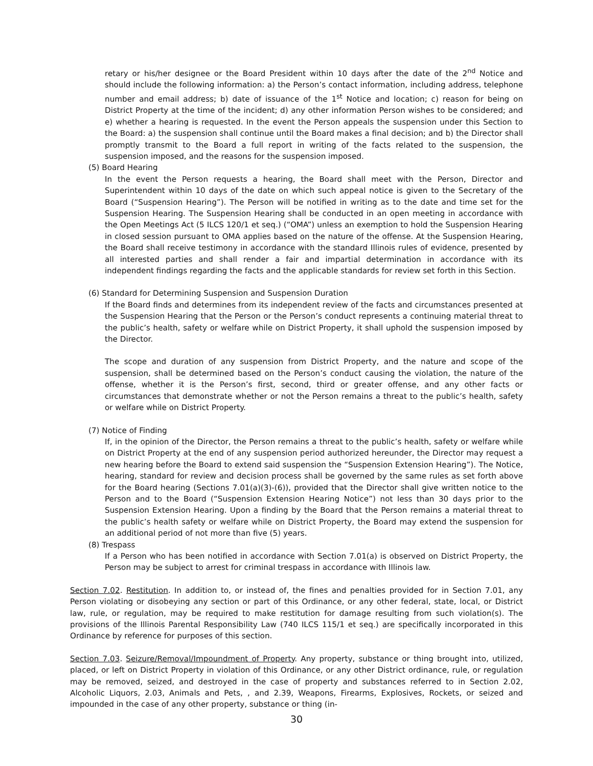retary or his/her designee or the Board President within 10 days after the date of the 2<sup>nd</sup> Notice and should include the following information: a) the Person’s contact information, including address, telephone number and email address; b) date of issuance of the 1<sup>st</sup> Notice and location; c) reason for being on District Property at the time of the incident; d) any other information Person wishes to be considered; and e) whether a hearing is requested. In the event the Person appeals the suspension under this Section to the Board: a) the suspension shall continue until the Board makes a final decision; and b) the Director shall promptly transmit to the Board a full report in writing of the facts related to the suspension, the suspension imposed, and the reasons for the suspension imposed.
(5) Board Hearing
In the event the Person requests a hearing, the Board shall meet with the Person, Director and Superintendent within 10 days of the date on which such appeal notice is given to the Secretary of the Board (“Suspension Hearing”). The Person will be notified in writing as to the date and time set for the Suspension Hearing. The Suspension Hearing shall be conducted in an open meeting in accordance with the Open Meetings Act (5 ILCS 120/1 et seq.) (“OMA”) unless an exemption to hold the Suspension Hearing in closed session pursuant to OMA applies based on the nature of the offense. At the Suspension Hearing, the Board shall receive testimony in accordance with the standard Illinois rules of evidence, presented by all interested parties and shall render a fair and impartial determination in accordance with its independent findings regarding the facts and the applicable standards for review set forth in this Section.
(6) Standard for Determining Suspension and Suspension Duration
If the Board finds and determines from its independent review of the facts and circumstances presented at the Suspension Hearing that the Person or the Person’s conduct represents a continuing material threat to the public’s health, safety or welfare while on District Property, it shall uphold the suspension imposed by the Director.
The scope and duration of any suspension from District Property, and the nature and scope of the suspension, shall be determined based on the Person’s conduct causing the violation, the nature of the offense, whether it is the Person’s first, second, third or greater offense, and any other facts or circumstances that demonstrate whether or not the Person remains a threat to the public’s health, safety or welfare while on District Property.
(7) Notice of Finding
If, in the opinion of the Director, the Person remains a threat to the public’s health, safety or welfare while on District Property at the end of any suspension period authorized hereunder, the Director may request a new hearing before the Board to extend said suspension the “Suspension Extension Hearing”). The Notice, hearing, standard for review and decision process shall be governed by the same rules as set forth above for the Board hearing (Sections 7.01(a)(3)-(6)), provided that the Director shall give written notice to the Person and to the Board (“Suspension Extension Hearing Notice”) not less than 30 days prior to the Suspension Extension Hearing. Upon a finding by the Board that the Person remains a material threat to the public’s health safety or welfare while on District Property, the Board may extend the suspension for an additional period of not more than five (5) years.
(8) Trespass
If a Person who has been notified in accordance with Section 7.01(a) is observed on District Property, the Person may be subject to arrest for criminal trespass in accordance with Illinois law.
Section 7.02. Restitution. In addition to, or instead of, the fines and penalties provided for in Section 7.01, any Person violating or disobeying any section or part of this Ordinance, or any other federal, state, local, or District law, rule, or regulation, may be required to make restitution for damage resulting from such violation(s). The provisions of the Illinois Parental Responsibility Law (740 ILCS 115/1 et seq.) are specifically incorporated in this Ordinance by reference for purposes of this section.
Section 7.03. Seizure/Removal/Impoundment of Property. Any property, substance or thing brought into, utilized, placed, or left on District Property in violation of this Ordinance, or any other District ordinance, rule, or regulation may be removed, seized, and destroyed in the case of property and substances referred to in Section 2.02, Alcoholic Liquors, 2.03, Animals and Pets, , and 2.39, Weapons, Firearms, Explosives, Rockets, or seized and impounded in the case of any other property, substance or thing (in-
30